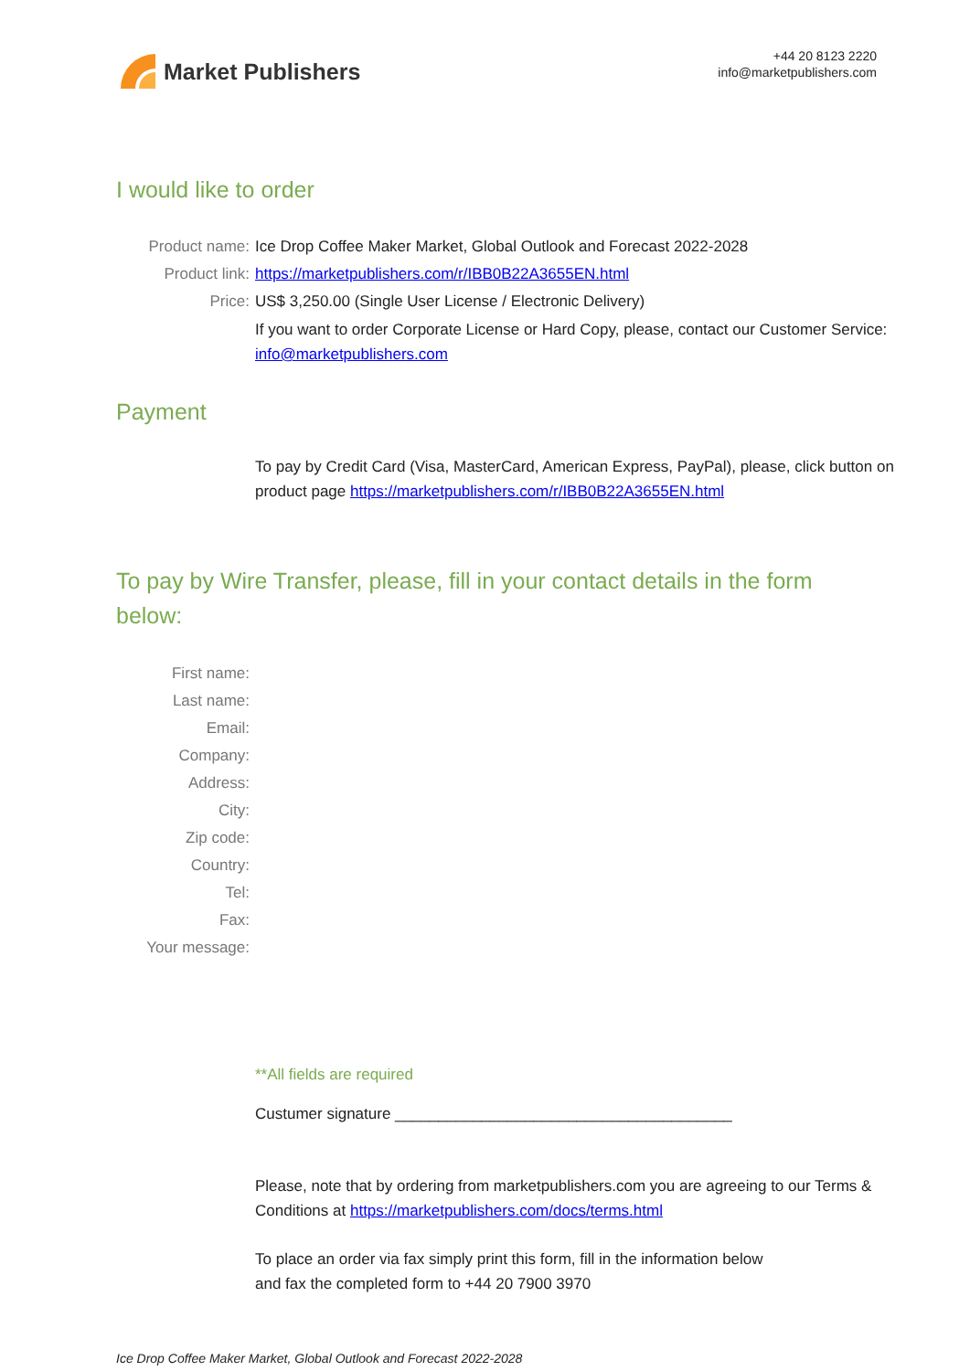Market Publishers
+44 20 8123 2220
info@marketpublishers.com
I would like to order
Product name: Ice Drop Coffee Maker Market, Global Outlook and Forecast 2022-2028
Product link: https://marketpublishers.com/r/IBB0B22A3655EN.html
Price: US$ 3,250.00 (Single User License / Electronic Delivery)
If you want to order Corporate License or Hard Copy, please, contact our Customer Service:
info@marketpublishers.com
Payment
To pay by Credit Card (Visa, MasterCard, American Express, PayPal), please, click button on product page https://marketpublishers.com/r/IBB0B22A3655EN.html
To pay by Wire Transfer, please, fill in your contact details in the form below:
First name:
Last name:
Email:
Company:
Address:
City:
Zip code:
Country:
Tel:
Fax:
Your message:
**All fields are required
Custumer signature _______________________________________
Please, note that by ordering from marketpublishers.com you are agreeing to our Terms & Conditions at https://marketpublishers.com/docs/terms.html
To place an order via fax simply print this form, fill in the information below
and fax the completed form to +44 20 7900 3970
Ice Drop Coffee Maker Market, Global Outlook and Forecast 2022-2028